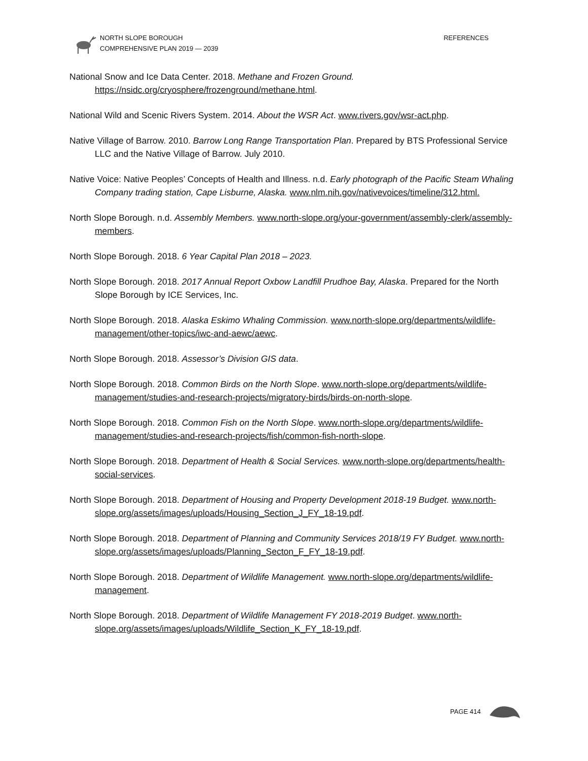NORTH SLOPE BOROUGH
COMPREHENSIVE PLAN 2019 — 2039
REFERENCES
National Snow and Ice Data Center. 2018. Methane and Frozen Ground. https://nsidc.org/cryosphere/frozenground/methane.html.
National Wild and Scenic Rivers System. 2014. About the WSR Act. www.rivers.gov/wsr-act.php.
Native Village of Barrow. 2010. Barrow Long Range Transportation Plan. Prepared by BTS Professional Service LLC and the Native Village of Barrow. July 2010.
Native Voice: Native Peoples’ Concepts of Health and Illness. n.d. Early photograph of the Pacific Steam Whaling Company trading station, Cape Lisburne, Alaska. www.nlm.nih.gov/nativevoices/timeline/312.html.
North Slope Borough. n.d. Assembly Members. www.north-slope.org/your-government/assembly-clerk/assembly-members.
North Slope Borough. 2018. 6 Year Capital Plan 2018 – 2023.
North Slope Borough. 2018. 2017 Annual Report Oxbow Landfill Prudhoe Bay, Alaska. Prepared for the North Slope Borough by ICE Services, Inc.
North Slope Borough. 2018. Alaska Eskimo Whaling Commission. www.north-slope.org/departments/wildlife-management/other-topics/iwc-and-aewc/aewc.
North Slope Borough. 2018. Assessor’s Division GIS data.
North Slope Borough. 2018. Common Birds on the North Slope. www.north-slope.org/departments/wildlife-management/studies-and-research-projects/migratory-birds/birds-on-north-slope.
North Slope Borough. 2018. Common Fish on the North Slope. www.north-slope.org/departments/wildlife-management/studies-and-research-projects/fish/common-fish-north-slope.
North Slope Borough. 2018. Department of Health & Social Services. www.north-slope.org/departments/health-social-services.
North Slope Borough. 2018. Department of Housing and Property Development 2018-19 Budget. www.north-slope.org/assets/images/uploads/Housing_Section_J_FY_18-19.pdf.
North Slope Borough. 2018. Department of Planning and Community Services 2018/19 FY Budget. www.north-slope.org/assets/images/uploads/Planning_Secton_F_FY_18-19.pdf.
North Slope Borough. 2018. Department of Wildlife Management. www.north-slope.org/departments/wildlife-management.
North Slope Borough. 2018. Department of Wildlife Management FY 2018-2019 Budget. www.north-slope.org/assets/images/uploads/Wildlife_Section_K_FY_18-19.pdf.
PAGE 414